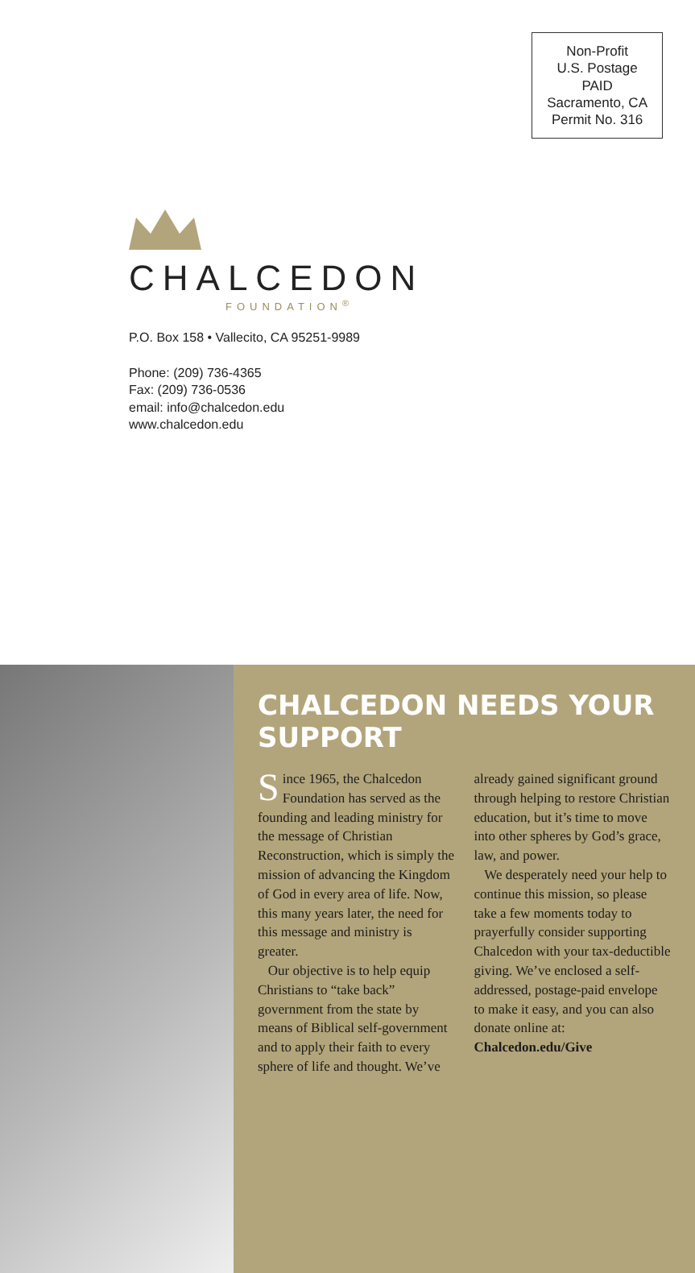Non-Profit
U.S. Postage
PAID
Sacramento, CA
Permit No. 316
CHALCEDON
FOUNDATION<sup>®</sup>
P.O. Box 158 • Vallecito, CA 95251-9989
Phone: (209) 736-4365
Fax: (209) 736-0536
email: info@chalcedon.edu
www.chalcedon.edu
CHALCEDON NEEDS YOUR SUPPORT
Since 1965, the Chalcedon Foundation has served as the founding and leading ministry for the message of Christian Reconstruction, which is simply the mission of advancing the Kingdom of God in every area of life. Now, this many years later, the need for this message and ministry is greater.
Our objective is to help equip Christians to “take back” government from the state by means of Biblical self-government and to apply their faith to every sphere of life and thought. We’ve already gained significant ground through helping to restore Christian education, but it’s time to move into other spheres by God’s grace, law, and power.
We desperately need your help to continue this mission, so please take a few moments today to prayerfully consider supporting Chalcedon with your tax-deductible giving. We’ve enclosed a self-addressed, postage-paid envelope to make it easy, and you can also donate online at: Chalcedon.edu/Give